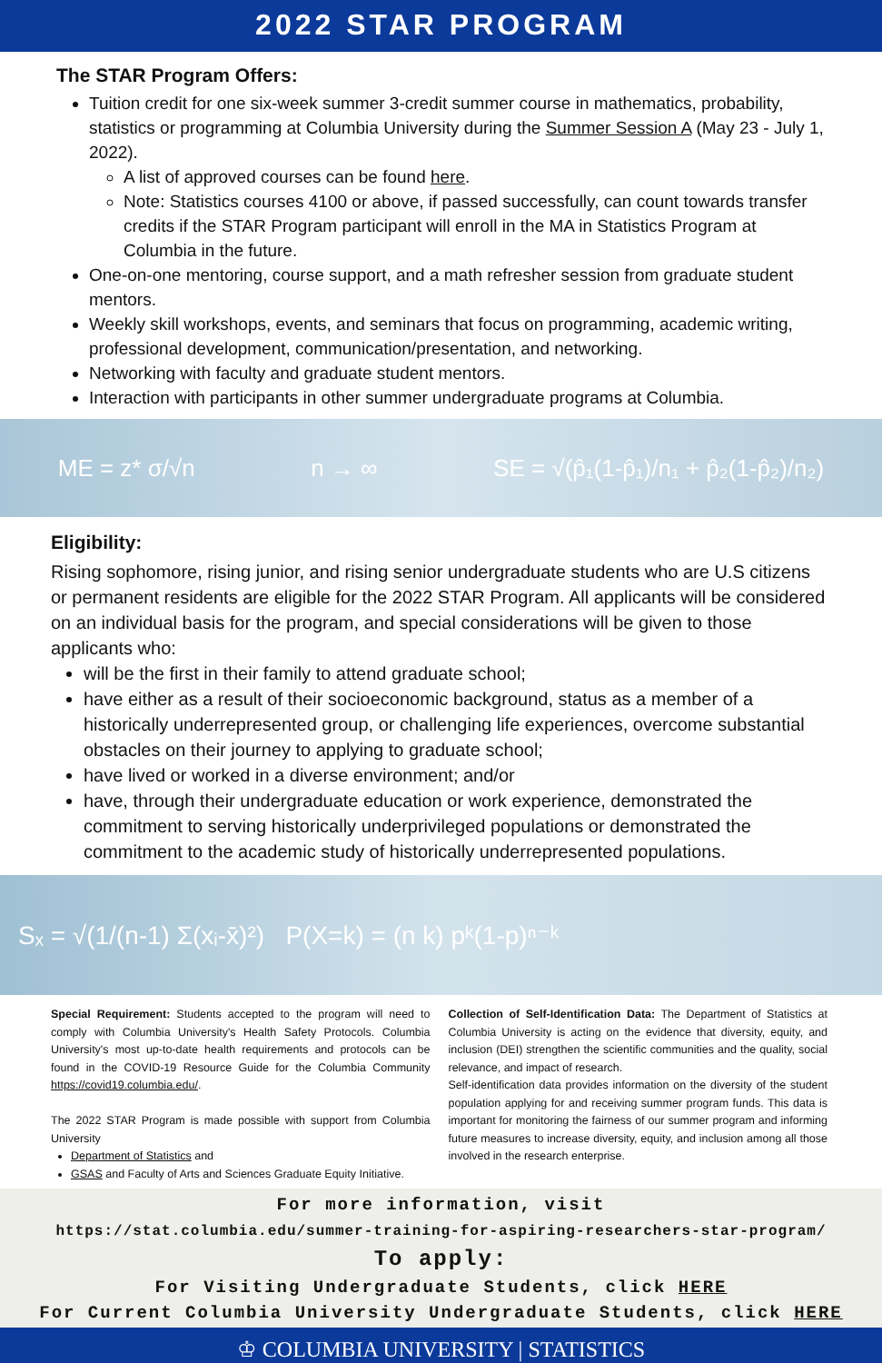2022 STAR PROGRAM
The STAR Program Offers:
Tuition credit for one six-week summer 3-credit summer course in mathematics, probability, statistics or programming at Columbia University during the Summer Session A (May 23 - July 1, 2022).
A list of approved courses can be found here.
Note: Statistics courses 4100 or above, if passed successfully, can count towards transfer credits if the STAR Program participant will enroll in the MA in Statistics Program at Columbia in the future.
One-on-one mentoring, course support, and a math refresher session from graduate student mentors.
Weekly skill workshops, events, and seminars that focus on programming, academic writing, professional development, communication/presentation, and networking.
Networking with faculty and graduate student mentors.
Interaction with participants in other summer undergraduate programs at Columbia.
ME = z* σ/√n n → ∞ SE = √(p̂₁(1-p̂₁)/n₁ + p̂₂(1-p̂₂)/n₂)
Eligibility:
Rising sophomore, rising junior, and rising senior undergraduate students who are U.S citizens or permanent residents are eligible for the 2022 STAR Program. All applicants will be considered on an individual basis for the program, and special considerations will be given to those applicants who:
will be the first in their family to attend graduate school;
have either as a result of their socioeconomic background, status as a member of a historically underrepresented group, or challenging life experiences, overcome substantial obstacles on their journey to applying to graduate school;
have lived or worked in a diverse environment; and/or
have, through their undergraduate education or work experience, demonstrated the commitment to serving historically underprivileged populations or demonstrated the commitment to the academic study of historically underrepresented populations.
Sₓ = √(1/(n-1) Σ(xᵢ-x̄)²) P(X=k) = (n k) pᵏ(1-p)ⁿ⁻ᵏ
Special Requirement: Students accepted to the program will need to comply with Columbia University's Health Safety Protocols. Columbia University's most up-to-date health requirements and protocols can be found in the COVID-19 Resource Guide for the Columbia Community https://covid19.columbia.edu/.
The 2022 STAR Program is made possible with support from Columbia University
Department of Statistics and
GSAS and Faculty of Arts and Sciences Graduate Equity Initiative.
Collection of Self-Identification Data: The Department of Statistics at Columbia University is acting on the evidence that diversity, equity, and inclusion (DEI) strengthen the scientific communities and the quality, social relevance, and impact of research.
Self-identification data provides information on the diversity of the student population applying for and receiving summer program funds. This data is important for monitoring the fairness of our summer program and informing future measures to increase diversity, equity, and inclusion among all those involved in the research enterprise.
For more information, visit
https://stat.columbia.edu/summer-training-for-aspiring-researchers-star-program/
To apply:
For Visiting Undergraduate Students, click HERE
For Current Columbia University Undergraduate Students, click HERE
♔ COLUMBIA UNIVERSITY | STATISTICS